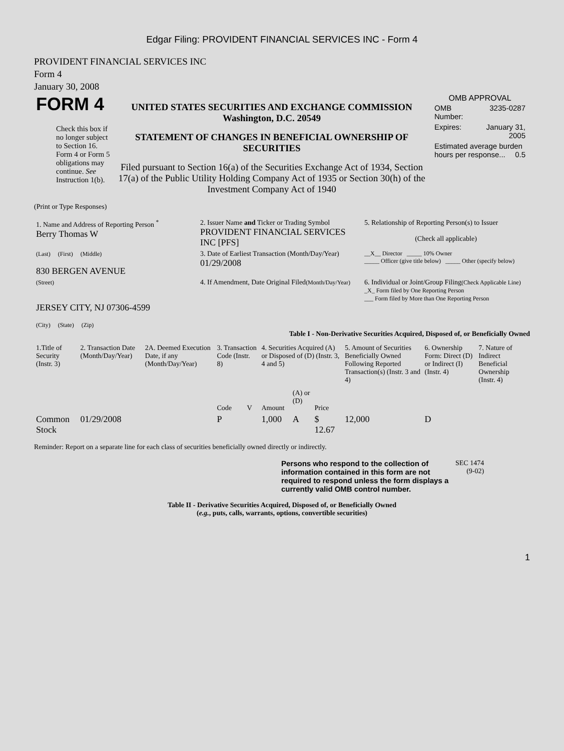Edgar Filing: PROVIDENT FINANCIAL SERVICES INC - Form 4
PROVIDENT FINANCIAL SERVICES INC
Form 4
January 30, 2008
| FORM 4 Check this box if no longer subject to Section 16. Form 4 or Form 5 obligations may continue. See Instruction 1(b). | UNITED STATES SECURITIES AND EXCHANGE COMMISSION Washington, D.C. 20549 STATEMENT OF CHANGES IN BENEFICIAL OWNERSHIP OF SECURITIES Filed pursuant to Section 16(a) of the Securities Exchange Act of 1934, Section 17(a) of the Public Utility Holding Company Act of 1935 or Section 30(h) of the Investment Company Act of 1940 | OMB APPROVAL / OMB Number: / 3235-0287 / / Expires: / January 31, 2005 / / Estimated average burden hours per response... 0.5 / / |
(Print or Type Responses)
| 1. Name and Address of Reporting Person <sup>*</sup> Berry Thomas W | 2. Issuer Name and Ticker or Trading Symbol PROVIDENT FINANCIAL SERVICES INC [PFS] | 5. Relationship of Reporting Person(s) to Issuer (Check all applicable) |
| (Last) (First) (Middle) 830 BERGEN AVENUE | 3. Date of Earliest Transaction (Month/Day/Year) 01/29/2008 | __X__ Director _____ 10% Owner _____ Officer (give title below) _____ Other (specify below) |
| (Street) JERSEY CITY, NJ 07306-4599 (City) (State) (Zip) | 4. If Amendment, Date Original Filed (Month/Day/Year) | 6. Individual or Joint/Group Filing (Check Applicable Line) _X_ Form filed by One Reporting Person ___ Form filed by More than One Reporting Person |
Table I - Non-Derivative Securities Acquired, Disposed of, or Beneficially Owned
| 1.Title of Security (Instr. 3) | 2. Transaction Date (Month/Day/Year) | 2A. Deemed Execution Date, if any (Month/Day/Year) | 3. Transaction Code (Instr. 8) | | 4. Securities Acquired (A) or Disposed of (D) (Instr. 3, 4 and 5) | | | 5. Amount of Securities Beneficially Owned Following Reported Transaction(s) (Instr. 3 and 4) | 6. Ownership Form: Direct (D) or Indirect (I) (Instr. 4) | 7. Nature of Indirect Beneficial Ownership (Instr. 4) |
| --- | --- | --- | --- | --- | --- | --- | --- | --- | --- | --- |
| | | | Code | V | Amount | (A) or (D) | Price | | | |
| Common Stock | 01/29/2008 | | P | | 1,000 | A | $ 12.67 | 12,000 | D | |
Reminder: Report on a separate line for each class of securities beneficially owned directly or indirectly.
| Persons who respond to the collection of information contained in this form are not required to respond unless the form displays a currently valid OMB control number. | SEC 1474 (9-02) |
Table II - Derivative Securities Acquired, Disposed of, or Beneficially Owned
(e.g., puts, calls, warrants, options, convertible securities)
1